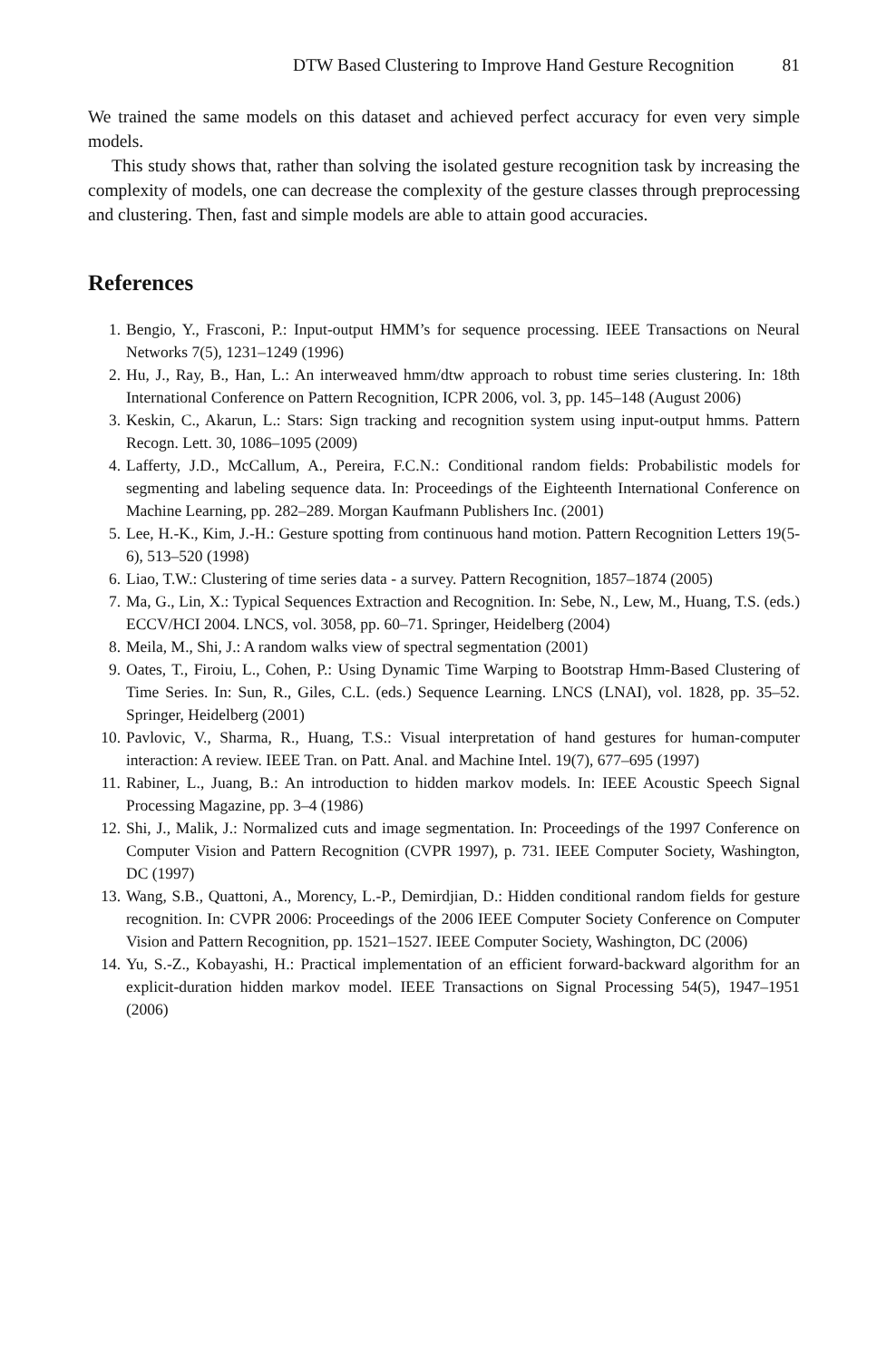DTW Based Clustering to Improve Hand Gesture Recognition 81
We trained the same models on this dataset and achieved perfect accuracy for even very simple models.
This study shows that, rather than solving the isolated gesture recognition task by increasing the complexity of models, one can decrease the complexity of the gesture classes through preprocessing and clustering. Then, fast and simple models are able to attain good accuracies.
References
1. Bengio, Y., Frasconi, P.: Input-output HMM’s for sequence processing. IEEE Transactions on Neural Networks 7(5), 1231–1249 (1996)
2. Hu, J., Ray, B., Han, L.: An interweaved hmm/dtw approach to robust time series clustering. In: 18th International Conference on Pattern Recognition, ICPR 2006, vol. 3, pp. 145–148 (August 2006)
3. Keskin, C., Akarun, L.: Stars: Sign tracking and recognition system using input-output hmms. Pattern Recogn. Lett. 30, 1086–1095 (2009)
4. Lafferty, J.D., McCallum, A., Pereira, F.C.N.: Conditional random fields: Probabilistic models for segmenting and labeling sequence data. In: Proceedings of the Eighteenth International Conference on Machine Learning, pp. 282–289. Morgan Kaufmann Publishers Inc. (2001)
5. Lee, H.-K., Kim, J.-H.: Gesture spotting from continuous hand motion. Pattern Recognition Letters 19(5-6), 513–520 (1998)
6. Liao, T.W.: Clustering of time series data - a survey. Pattern Recognition, 1857–1874 (2005)
7. Ma, G., Lin, X.: Typical Sequences Extraction and Recognition. In: Sebe, N., Lew, M., Huang, T.S. (eds.) ECCV/HCI 2004. LNCS, vol. 3058, pp. 60–71. Springer, Heidelberg (2004)
8. Meila, M., Shi, J.: A random walks view of spectral segmentation (2001)
9. Oates, T., Firoiu, L., Cohen, P.: Using Dynamic Time Warping to Bootstrap Hmm-Based Clustering of Time Series. In: Sun, R., Giles, C.L. (eds.) Sequence Learning. LNCS (LNAI), vol. 1828, pp. 35–52. Springer, Heidelberg (2001)
10. Pavlovic, V., Sharma, R., Huang, T.S.: Visual interpretation of hand gestures for human-computer interaction: A review. IEEE Tran. on Patt. Anal. and Machine Intel. 19(7), 677–695 (1997)
11. Rabiner, L., Juang, B.: An introduction to hidden markov models. In: IEEE Acoustic Speech Signal Processing Magazine, pp. 3–4 (1986)
12. Shi, J., Malik, J.: Normalized cuts and image segmentation. In: Proceedings of the 1997 Conference on Computer Vision and Pattern Recognition (CVPR 1997), p. 731. IEEE Computer Society, Washington, DC (1997)
13. Wang, S.B., Quattoni, A., Morency, L.-P., Demirdjian, D.: Hidden conditional random fields for gesture recognition. In: CVPR 2006: Proceedings of the 2006 IEEE Computer Society Conference on Computer Vision and Pattern Recognition, pp. 1521–1527. IEEE Computer Society, Washington, DC (2006)
14. Yu, S.-Z., Kobayashi, H.: Practical implementation of an efficient forward-backward algorithm for an explicit-duration hidden markov model. IEEE Transactions on Signal Processing 54(5), 1947–1951 (2006)